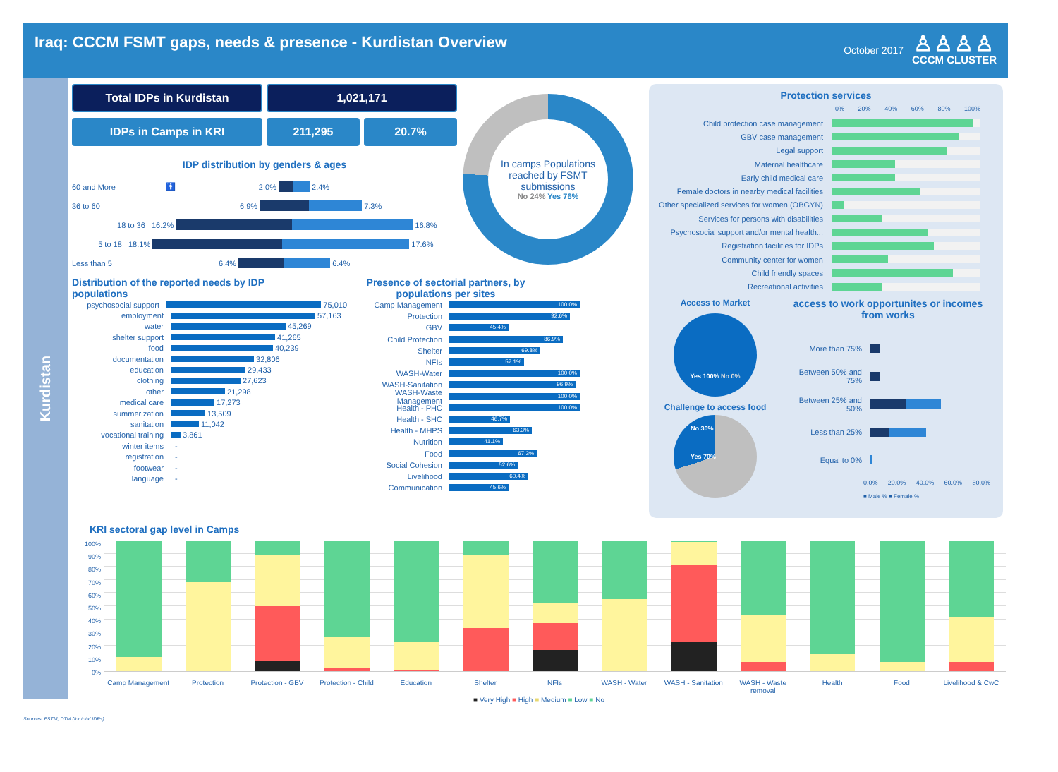Iraq: CCCM FSMT gaps, needs & presence - Kurdistan Overview
October 2017
♙♙♙♙
CCCM CLUSTER
Kurdistan
Total IDPs in Kurdistan 1,021,171
IDPs in Camps in KRI 211,295 20.7%
IDP distribution by genders & ages
60 and More 🚹 2.0% 2.4%
36 to 60 6.9% 7.3%
18 to 36 16.2% 16.8%
5 to 18 18.1% 17.6%
Less than 5 6.4% 6.4%
In camps Populations reached by FSMT submissions
No 24% Yes 76%
Distribution of the reported needs by IDP populations
psychosocial support 75,010
employment 57,163
water 45,269
shelter support 41,265
food 40,239
documentation 32,806
education 29,433
clothing 27,623
other 21,298
medical care 17,273
summerization 13,509
sanitation 11,042
vocational training 3,861
winter items -
registration -
footwear -
language -
Presence of sectorial partners, by populations per sites
Camp Management 100.0%
Protection 92.6%
GBV 45.4%
Child Protection 86.9%
Shelter 69.8%
NFIs 57.1%
WASH-Water 100.0%
WASH-Sanitation 96.9%
WASH-Waste Management 100.0%
Health - PHC 100.0%
Health - SHC 46.7%
Health - MHPS 63.3%
Nutrition 41.1%
Food 67.3%
Social Cohesion 52.6%
Livelihood 60.4%
Communication 45.6%
Protection services
0% 20% 40% 60% 80% 100%
Child protection case management
GBV case management
Legal support
Maternal healthcare
Early child medical care
Female doctors in nearby medical facilities
Other specialized services for women (OBGYN)
Services for persons with disabilities
Psychosocial support and/or mental health...
Registration facilities for IDPs
Community center for women
Child friendly spaces
Recreational activities
Access to Market
Yes 100% No 0%
Challenge to access food
No 30%
Yes 70%
access to work opportunites or incomes from works
More than 75%
Between 50% and 75%
Between 25% and 50%
Less than 25%
Equal to 0%
0.0% 20.0% 40.0% 60.0% 80.0%
■ Male % ■ Female %
KRI sectoral gap level in Camps
100%
90%
80%
70%
60%
50%
40%
30%
20%
10%
0%
Camp Management Protection Protection - GBV Protection - Child Education Shelter NFIs WASH - Water WASH - Sanitation WASH - Waste removal Health Food Livelihood & CwC
■ Very High ■ High ■ Medium ■ Low ■ No
Sources: FSTM, DTM (for total IDPs)